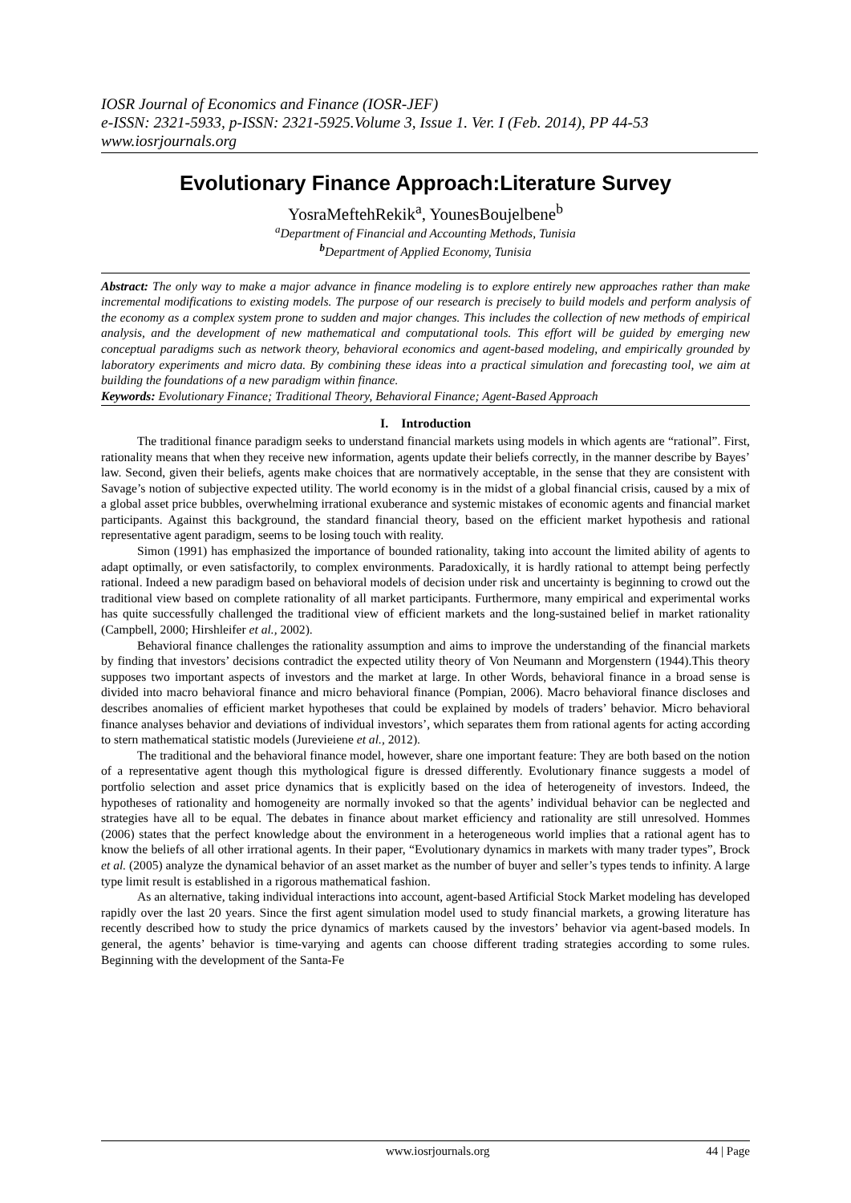IOSR Journal of Economics and Finance (IOSR-JEF)
e-ISSN: 2321-5933, p-ISSN: 2321-5925.Volume 3, Issue 1. Ver. I (Feb. 2014), PP 44-53
www.iosrjournals.org
Evolutionary Finance Approach:Literature Survey
YosraMeftehRekik<sup>a</sup>, YounesBoujelbene<sup>b</sup>
<sup>a</sup> Department of Financial and Accounting Methods, Tunisia
<sup>b</sup> Department of Applied Economy, Tunisia
Abstract: The only way to make a major advance in finance modeling is to explore entirely new approaches rather than make incremental modifications to existing models. The purpose of our research is precisely to build models and perform analysis of the economy as a complex system prone to sudden and major changes. This includes the collection of new methods of empirical analysis, and the development of new mathematical and computational tools. This effort will be guided by emerging new conceptual paradigms such as network theory, behavioral economics and agent-based modeling, and empirically grounded by laboratory experiments and micro data. By combining these ideas into a practical simulation and forecasting tool, we aim at building the foundations of a new paradigm within finance.
Keywords: Evolutionary Finance; Traditional Theory, Behavioral Finance; Agent-Based Approach
I. Introduction
The traditional finance paradigm seeks to understand financial markets using models in which agents are “rational”. First, rationality means that when they receive new information, agents update their beliefs correctly, in the manner describe by Bayes’ law. Second, given their beliefs, agents make choices that are normatively acceptable, in the sense that they are consistent with Savage’s notion of subjective expected utility. The world economy is in the midst of a global financial crisis, caused by a mix of a global asset price bubbles, overwhelming irrational exuberance and systemic mistakes of economic agents and financial market participants. Against this background, the standard financial theory, based on the efficient market hypothesis and rational representative agent paradigm, seems to be losing touch with reality.
Simon (1991) has emphasized the importance of bounded rationality, taking into account the limited ability of agents to adapt optimally, or even satisfactorily, to complex environments. Paradoxically, it is hardly rational to attempt being perfectly rational. Indeed a new paradigm based on behavioral models of decision under risk and uncertainty is beginning to crowd out the traditional view based on complete rationality of all market participants. Furthermore, many empirical and experimental works has quite successfully challenged the traditional view of efficient markets and the long-sustained belief in market rationality (Campbell, 2000; Hirshleifer et al., 2002).
Behavioral finance challenges the rationality assumption and aims to improve the understanding of the financial markets by finding that investors’ decisions contradict the expected utility theory of Von Neumann and Morgenstern (1944).This theory supposes two important aspects of investors and the market at large. In other Words, behavioral finance in a broad sense is divided into macro behavioral finance and micro behavioral finance (Pompian, 2006). Macro behavioral finance discloses and describes anomalies of efficient market hypotheses that could be explained by models of traders’ behavior. Micro behavioral finance analyses behavior and deviations of individual investors’, which separates them from rational agents for acting according to stern mathematical statistic models (Jurevieiene et al., 2012).
The traditional and the behavioral finance model, however, share one important feature: They are both based on the notion of a representative agent though this mythological figure is dressed differently. Evolutionary finance suggests a model of portfolio selection and asset price dynamics that is explicitly based on the idea of heterogeneity of investors. Indeed, the hypotheses of rationality and homogeneity are normally invoked so that the agents’ individual behavior can be neglected and strategies have all to be equal. The debates in finance about market efficiency and rationality are still unresolved. Hommes (2006) states that the perfect knowledge about the environment in a heterogeneous world implies that a rational agent has to know the beliefs of all other irrational agents. In their paper, “Evolutionary dynamics in markets with many trader types”, Brock et al. (2005) analyze the dynamical behavior of an asset market as the number of buyer and seller’s types tends to infinity. A large type limit result is established in a rigorous mathematical fashion.
As an alternative, taking individual interactions into account, agent-based Artificial Stock Market modeling has developed rapidly over the last 20 years. Since the first agent simulation model used to study financial markets, a growing literature has recently described how to study the price dynamics of markets caused by the investors’ behavior via agent-based models. In general, the agents’ behavior is time-varying and agents can choose different trading strategies according to some rules. Beginning with the development of the Santa-Fe
www.iosrjournals.org 44 | Page